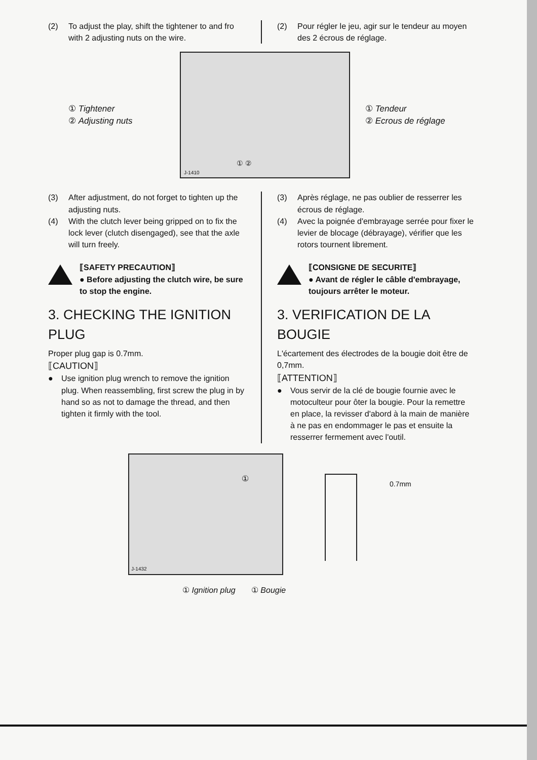(2) To adjust the play, shift the tightener to and fro with 2 adjusting nuts on the wire.
(2) Pour régler le jeu, agir sur le tendeur au moyen des 2 écrous de réglage.
① Tightener
② Adjusting nuts
J-1410
① ②
① Tendeur
② Ecrous de réglage
(3) After adjustment, do not forget to tighten up the adjusting nuts.
(4) With the clutch lever being gripped on to fix the lock lever (clutch disengaged), see that the axle will turn freely.
⟦SAFETY PRECAUTION⟧
● Before adjusting the clutch wire, be sure to stop the engine.
3. CHECKING THE IGNITION PLUG
Proper plug gap is 0.7mm.
⟦CAUTION⟧
● Use ignition plug wrench to remove the ignition plug. When reassembling, first screw the plug in by hand so as not to damage the thread, and then tighten it firmly with the tool.
(3) Après réglage, ne pas oublier de resserrer les écrous de réglage.
(4) Avec la poignée d'embrayage serrée pour fixer le levier de blocage (débrayage), vérifier que les rotors tournent librement.
⟦CONSIGNE DE SECURITE⟧
● Avant de régler le câble d'embrayage, toujours arrêter le moteur.
3. VERIFICATION DE LA BOUGIE
L'écartement des électrodes de la bougie doit être de 0,7mm.
⟦ATTENTION⟧
● Vous servir de la clé de bougie fournie avec le motoculteur pour ôter la bougie. Pour la remettre en place, la revisser d'abord à la main de manière à ne pas en endommager le pas et ensuite la resserrer fermement avec l'outil.
J-1432
①
0.7mm
① Ignition plug ① Bougie